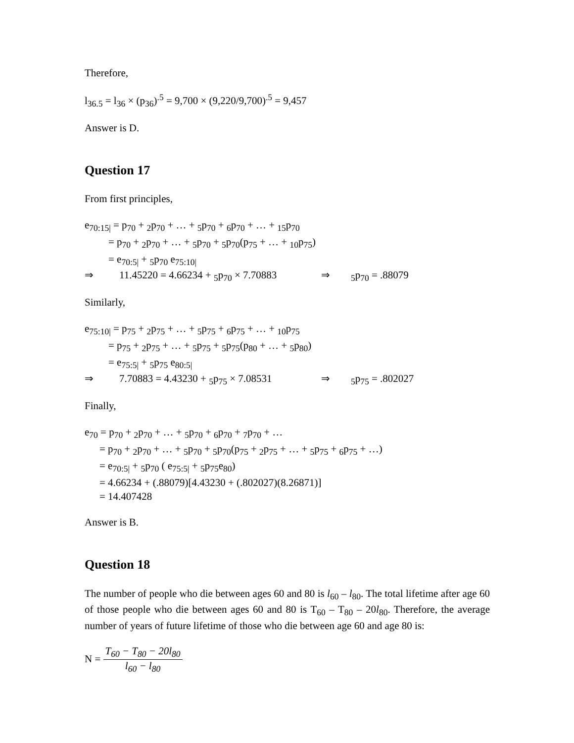Therefore,
l<sub>36.5</sub> = l<sub>36</sub> × (p<sub>36</sub>)<sup>.5</sup> = 9,700 × (9,220/9,700)<sup>.5</sup> = 9,457
Answer is D.
Question 17
From first principles,
e<sub>70:15|</sub> = p<sub>70</sub> + <sub>2</sub>p<sub>70</sub> + … + <sub>5</sub>p<sub>70</sub> + <sub>6</sub>p<sub>70</sub> + … + <sub>15</sub>p<sub>70</sub>
= p<sub>70</sub> + <sub>2</sub>p<sub>70</sub> + … + <sub>5</sub>p<sub>70</sub> + <sub>5</sub>p<sub>70</sub>(p<sub>75</sub> + … + <sub>10</sub>p<sub>75</sub>)
= e<sub>70:5|</sub> + <sub>5</sub>p<sub>70</sub> e<sub>75:10|</sub>
⇒ 11.45220 = 4.66234 + <sub>5</sub>p<sub>70</sub> × 7.70883 ⇒<sub>5</sub>p<sub>70</sub> = .88079
Similarly,
e<sub>75:10|</sub> = p<sub>75</sub> + <sub>2</sub>p<sub>75</sub> + … + <sub>5</sub>p<sub>75</sub> + <sub>6</sub>p<sub>75</sub> + … + <sub>10</sub>p<sub>75</sub>
= p<sub>75</sub> + <sub>2</sub>p<sub>75</sub> + … + <sub>5</sub>p<sub>75</sub> + <sub>5</sub>p<sub>75</sub>(p<sub>80</sub> + … + <sub>5</sub>p<sub>80</sub>)
= e<sub>75:5|</sub> + <sub>5</sub>p<sub>75</sub> e<sub>80:5|</sub>
⇒ 7.70883 = 4.43230 + <sub>5</sub>p<sub>75</sub> × 7.08531 ⇒<sub>5</sub>p<sub>75</sub> = .802027
Finally,
e<sub>70</sub> = p<sub>70</sub> + <sub>2</sub>p<sub>70</sub> + … + <sub>5</sub>p<sub>70</sub> + <sub>6</sub>p<sub>70</sub> + <sub>7</sub>p<sub>70</sub> + …
= p<sub>70</sub> + <sub>2</sub>p<sub>70</sub> + … + <sub>5</sub>p<sub>70</sub> + <sub>5</sub>p<sub>70</sub>(p<sub>75</sub> + <sub>2</sub>p<sub>75</sub> + … + <sub>5</sub>p<sub>75</sub> + <sub>6</sub>p<sub>75</sub> + …)
= e<sub>70:5|</sub> + <sub>5</sub>p<sub>70</sub> ( e<sub>75:5|</sub> + <sub>5</sub>p<sub>75</sub>e<sub>80</sub>)
= 4.66234 + (.88079)[4.43230 + (.802027)(8.26871)]
= 14.407428
Answer is B.
Question 18
The number of people who die between ages 60 and 80 is l<sub>60</sub> – l<sub>80</sub>. The total lifetime after age 60 of those people who die between ages 60 and 80 is T<sub>60</sub> – T<sub>80</sub> – 20l<sub>80</sub>. Therefore, the average number of years of future lifetime of those who die between age 60 and age 80 is:
N = T<sub>60</sub> − T<sub>80</sub> − 20l<sub>80</sub> l<sub>60</sub> − l<sub>80</sub>